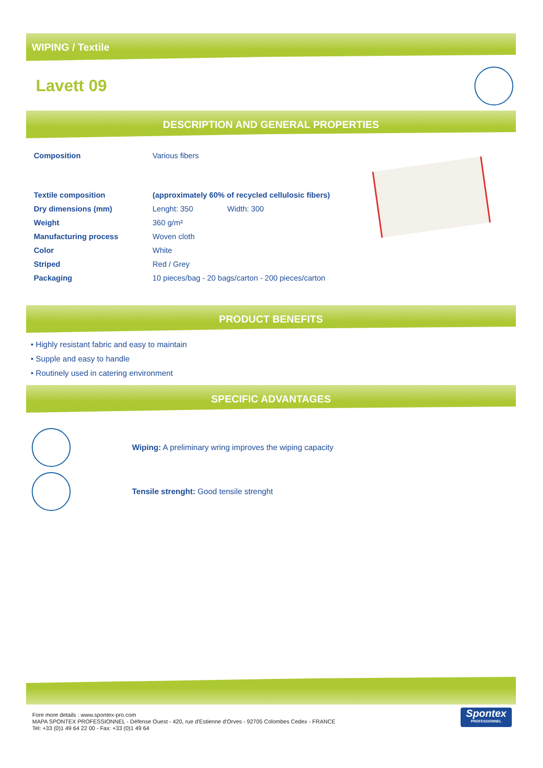WIPING / Textile
Lavett 09
DESCRIPTION AND GENERAL PROPERTIES
| Composition | Various fibers |
| Textile composition | (approximately 60% of recycled cellulosic fibers) |
| Dry dimensions (mm) | Lenght: 350 Width: 300 |
| Weight | 360 g/m² |
| Manufacturing process | Woven cloth |
| Color | White |
| Striped | Red / Grey |
| Packaging | 10 pieces/bag - 20 bags/carton - 200 pieces/carton |
PRODUCT BENEFITS
• Highly resistant fabric and easy to maintain
• Supple and easy to handle
• Routinely used in catering environment
SPECIFIC ADVANTAGES
Wiping: A preliminary wring improves the wiping capacity
Tensile strenght: Good tensile strenght
Fore more details : www.spontex-pro.com
MAPA SPONTEX PROFESSIONNEL - Défense Ouest - 420, rue d'Estienne d'Orves - 92705 Colombes Cedex - FRANCE
Tel: +33 (0)1 49 64 22 00 - Fax: +33 (0)1 49 64
Spontex
PROFESSIONNEL